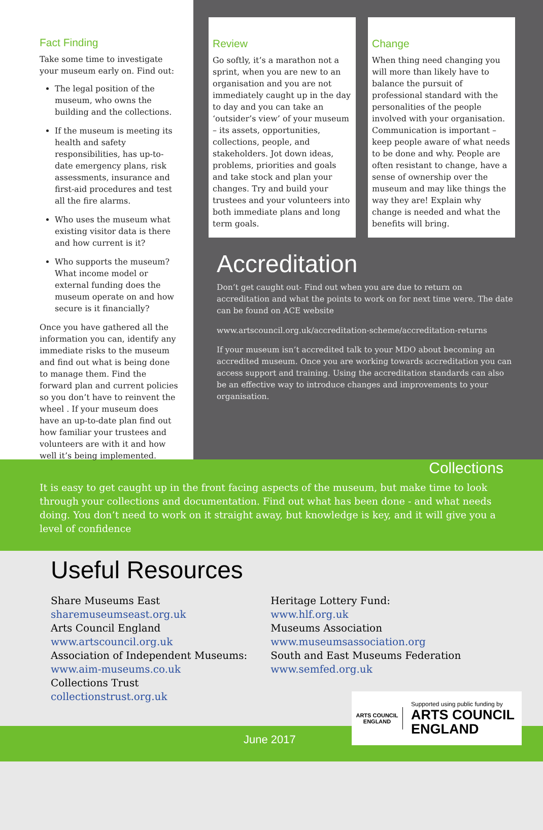Fact Finding
Take some time to investigate your museum early on. Find out:
The legal position of the museum, who owns the building and the collections.
If the museum is meeting its health and safety responsibilities, has up-to-date emergency plans, risk assessments, insurance and first-aid procedures and test all the fire alarms.
Who uses the museum what existing visitor data is there and how current is it?
Who supports the museum? What income model or external funding does the museum operate on and how secure is it financially?
Once you have gathered all the information you can, identify any immediate risks to the museum and find out what is being done to manage them. Find the forward plan and current policies so you don’t have to reinvent the wheel . If your museum does have an up-to-date plan find out how familiar your trustees and volunteers are with it and how well it’s being implemented.
Review
Go softly, it’s a marathon not a sprint, when you are new to an organisation and you are not immediately caught up in the day to day and you can take an ‘outsider’s view’ of your museum – its assets, opportunities, collections, people, and stakeholders. Jot down ideas, problems, priorities and goals and take stock and plan your changes. Try and build your trustees and your volunteers into both immediate plans and long term goals.
Change
When thing need changing you will more than likely have to balance the pursuit of professional standard with the personalities of the people involved with your organisation. Communication is important – keep people aware of what needs to be done and why. People are often resistant to change, have a sense of ownership over the museum and may like things the way they are! Explain why change is needed and what the benefits will bring.
Accreditation
Don’t get caught out- Find out when you are due to return on accreditation and what the points to work on for next time were. The date can be found on ACE website
www.artscouncil.org.uk/accreditation-scheme/accreditation-returns
If your museum isn’t accredited talk to your MDO about becoming an accredited museum. Once you are working towards accreditation you can access support and training. Using the accreditation standards can also be an effective way to introduce changes and improvements to your organisation.
Collections
It is easy to get caught up in the front facing aspects of the museum, but make time to look through your collections and documentation. Find out what has been done - and what needs doing. You don’t need to work on it straight away, but knowledge is key, and it will give you a level of confidence
Useful Resources
Share Museums East
sharemuseumseast.org.uk
Arts Council England
www.artscouncil.org.uk
Association of Independent Museums:
www.aim-museums.co.uk
Collections Trust
collectionstrust.org.uk
Heritage Lottery Fund:
www.hlf.org.uk
Museums Association
www.museumsassociation.org
South and East Museums Federation
www.semfed.org.uk
June 2017
ARTS COUNCIL ENGLAND
Supported using public funding by
ARTS COUNCIL
ENGLAND